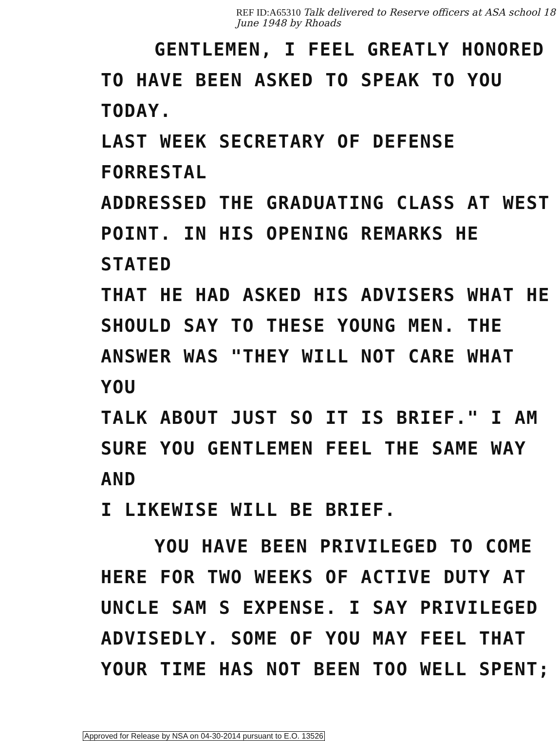REF ID:A65310 Talk delivered to Reserve officers at ASA school 18 June 1948 by Rhoads
GENTLEMEN, I FEEL GREATLY HONORED
TO HAVE BEEN ASKED TO SPEAK TO YOU TODAY.
LAST WEEK SECRETARY OF DEFENSE FORRESTAL
ADDRESSED THE GRADUATING CLASS AT WEST
POINT. IN HIS OPENING REMARKS HE STATED
THAT HE HAD ASKED HIS ADVISERS WHAT HE
SHOULD SAY TO THESE YOUNG MEN. THE
ANSWER WAS "THEY WILL NOT CARE WHAT YOU
TALK ABOUT JUST SO IT IS BRIEF." I AM
SURE YOU GENTLEMEN FEEL THE SAME WAY AND
I LIKEWISE WILL BE BRIEF.
YOU HAVE BEEN PRIVILEGED TO COME
HERE FOR TWO WEEKS OF ACTIVE DUTY AT
UNCLE SAM S EXPENSE. I SAY PRIVILEGED
ADVISEDLY. SOME OF YOU MAY FEEL THAT
YOUR TIME HAS NOT BEEN TOO WELL SPENT;
Approved for Release by NSA on 04-30-2014 pursuant to E.O. 13526